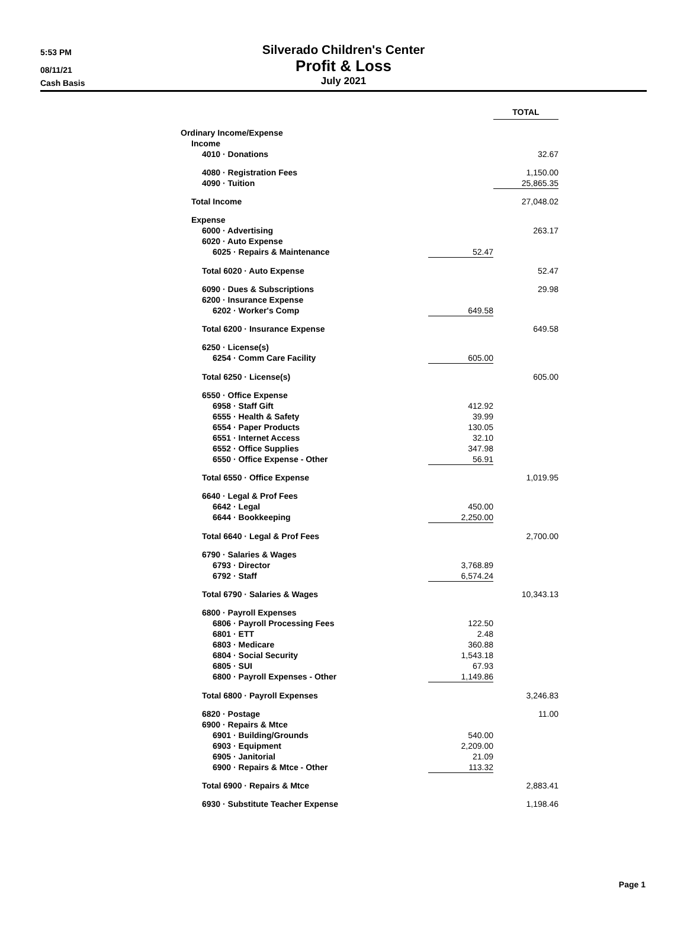5:53 PM
08/11/21
Cash Basis
Silverado Children's Center
Profit & Loss
July 2021
| | | TOTAL |
| Ordinary Income/Expense | | |
| Income | | |
| 4010 · Donations | | 32.67 |
| 4080 · Registration Fees | | 1,150.00 |
| 4090 · Tuition | | 25,865.35 |
| Total Income | | 27,048.02 |
| Expense | | |
| 6000 · Advertising | | 263.17 |
| 6020 · Auto Expense | | |
| 6025 · Repairs & Maintenance | 52.47 | |
| Total 6020 · Auto Expense | | 52.47 |
| 6090 · Dues & Subscriptions | | 29.98 |
| 6200 · Insurance Expense | | |
| 6202 · Worker's Comp | 649.58 | |
| Total 6200 · Insurance Expense | | 649.58 |
| 6250 · License(s) | | |
| 6254 · Comm Care Facility | 605.00 | |
| Total 6250 · License(s) | | 605.00 |
| 6550 · Office Expense | | |
| 6958 · Staff Gift | 412.92 | |
| 6555 · Health & Safety | 39.99 | |
| 6554 · Paper Products | 130.05 | |
| 6551 · Internet Access | 32.10 | |
| 6552 · Office Supplies | 347.98 | |
| 6550 · Office Expense - Other | 56.91 | |
| Total 6550 · Office Expense | | 1,019.95 |
| 6640 · Legal & Prof Fees | | |
| 6642 · Legal | 450.00 | |
| 6644 · Bookkeeping | 2,250.00 | |
| Total 6640 · Legal & Prof Fees | | 2,700.00 |
| 6790 · Salaries & Wages | | |
| 6793 · Director | 3,768.89 | |
| 6792 · Staff | 6,574.24 | |
| Total 6790 · Salaries & Wages | | 10,343.13 |
| 6800 · Payroll Expenses | | |
| 6806 · Payroll Processing Fees | 122.50 | |
| 6801 · ETT | 2.48 | |
| 6803 · Medicare | 360.88 | |
| 6804 · Social Security | 1,543.18 | |
| 6805 · SUI | 67.93 | |
| 6800 · Payroll Expenses - Other | 1,149.86 | |
| Total 6800 · Payroll Expenses | | 3,246.83 |
| 6820 · Postage | | 11.00 |
| 6900 · Repairs & Mtce | | |
| 6901 · Building/Grounds | 540.00 | |
| 6903 · Equipment | 2,209.00 | |
| 6905 · Janitorial | 21.09 | |
| 6900 · Repairs & Mtce - Other | 113.32 | |
| Total 6900 · Repairs & Mtce | | 2,883.41 |
| 6930 · Substitute Teacher Expense | | 1,198.46 |
Page 1